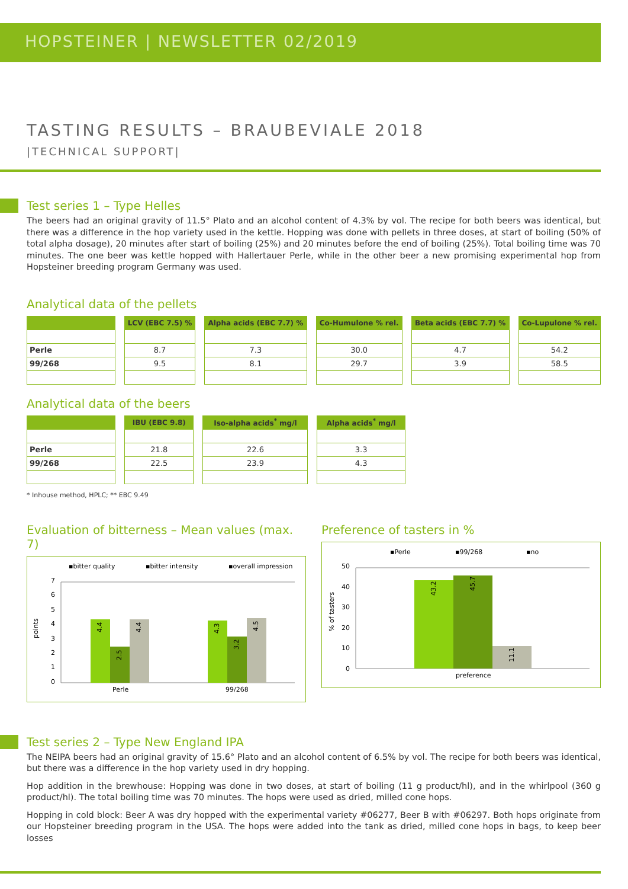HOPSTEINER | NEWSLETTER 02/2019
TASTING RESULTS – BRAUBEVIALE 2018
|TECHNICAL SUPPORT|
Test series 1 – Type Helles
The beers had an original gravity of 11.5° Plato and an alcohol content of 4.3% by vol. The recipe for both beers was identical, but there was a difference in the hop variety used in the kettle. Hopping was done with pellets in three doses, at start of boiling (50% of total alpha dosage), 20 minutes after start of boiling (25%) and 20 minutes before the end of boiling (25%). Total boiling time was 70 minutes. The one beer was kettle hopped with Hallertauer Perle, while in the other beer a new promising experimental hop from Hopsteiner breeding program Germany was used.
Analytical data of the pellets
| | LCV (EBC 7.5) % | Alpha acids (EBC 7.7) % | Co-Humulone % rel. | Beta acids (EBC 7.7) % | Co-Lupulone % rel. |
| --- | --- | --- | --- | --- | --- |
| Perle | 8.7 | 7.3 | 30.0 | 4.7 | 54.2 |
| 99/268 | 9.5 | 8.1 | 29.7 | 3.9 | 58.5 |
Analytical data of the beers
| | IBU (EBC 9.8) | Iso-alpha acids<sup>*</sup> mg/l | Alpha acids<sup>*</sup> mg/l |
| --- | --- | --- | --- |
| Perle | 21.8 | 22.6 | 3.3 |
| 99/268 | 22.5 | 23.9 | 4.3 |
* Inhouse method, HPLC; ** EBC 9.49
Evaluation of bitterness – Mean values (max. 7)
▪bitter quality
▪bitter intensity
▪overall impression
7
6
5
4
3
2
1
0
points
4.4
2.5
4.4
4.3
3.2
4.5
Perle
99/268
Preference of tasters in %
▪Perle
▪99/268
▪no
50
40
30
20
10
0
% of tasters
43.2
45.7
11.1
preference
Test series 2 – Type New England IPA
The NEIPA beers had an original gravity of 15.6° Plato and an alcohol content of 6.5% by vol. The recipe for both beers was identical, but there was a difference in the hop variety used in dry hopping.
Hop addition in the brewhouse: Hopping was done in two doses, at start of boiling (11 g product/hl), and in the whirlpool (360 g product/hl). The total boiling time was 70 minutes. The hops were used as dried, milled cone hops.
Hopping in cold block: Beer A was dry hopped with the experimental variety #06277, Beer B with #06297. Both hops originate from our Hopsteiner breeding program in the USA. The hops were added into the tank as dried, milled cone hops in bags, to keep beer losses